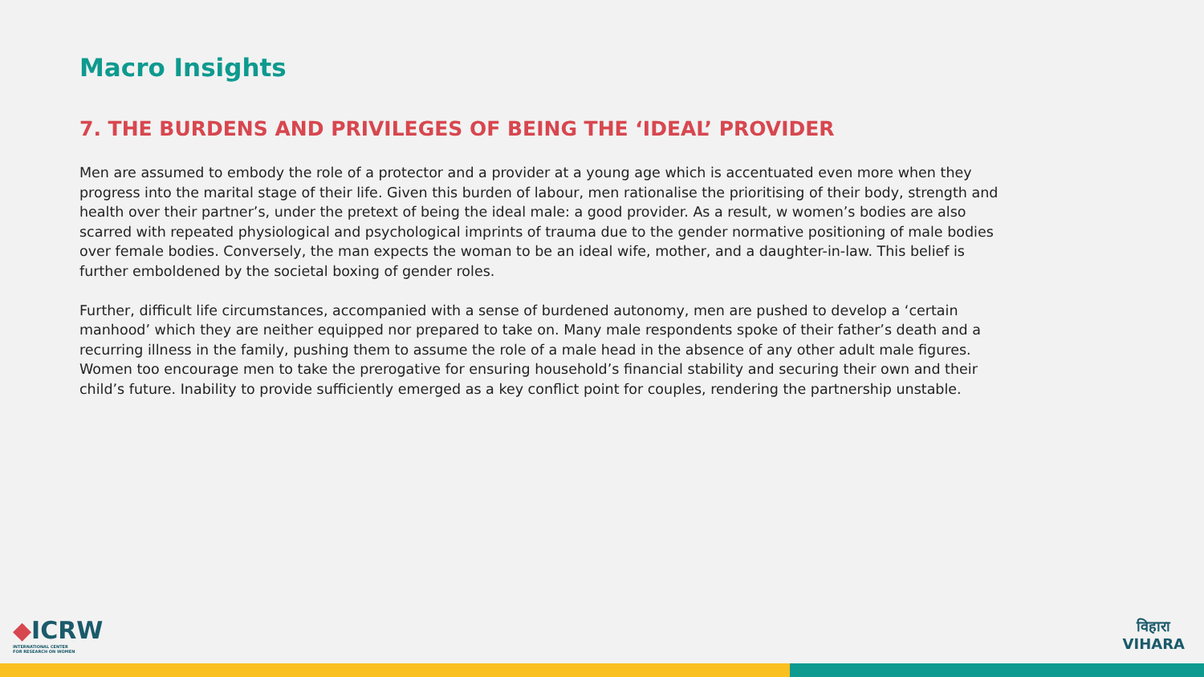Macro Insights
7. THE BURDENS AND PRIVILEGES OF BEING THE ‘IDEAL’ PROVIDER
Men are assumed to embody the role of a protector and a provider at a young age which is accentuated even more when they progress into the marital stage of their life. Given this burden of labour, men rationalise the prioritising of their body, strength and health over their partner’s, under the pretext of being the ideal male: a good provider. As a result, w women’s bodies are also scarred with repeated physiological and psychological imprints of trauma due to the gender normative positioning of male bodies over female bodies. Conversely, the man expects the woman to be an ideal wife, mother, and a daughter-in-law. This belief is further emboldened by the societal boxing of gender roles.
Further, difficult life circumstances, accompanied with a sense of burdened autonomy, men are pushed to develop a ‘certain manhood’ which they are neither equipped nor prepared to take on. Many male respondents spoke of their father’s death and a recurring illness in the family, pushing them to assume the role of a male head in the absence of any other adult male figures. Women too encourage men to take the prerogative for ensuring household’s financial stability and securing their own and their child’s future. Inability to provide sufficiently emerged as a key conflict point for couples, rendering the partnership unstable.
◆ICRW
INTERNATIONAL CENTER
FOR RESEARCH ON WOMEN
विहारा
VIHARA